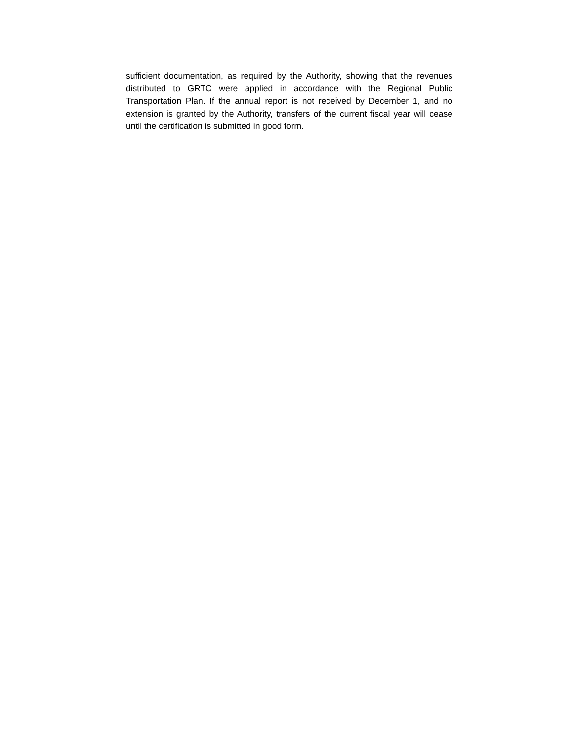sufficient documentation, as required by the Authority, showing that the revenues distributed to GRTC were applied in accordance with the Regional Public Transportation Plan. If the annual report is not received by December 1, and no extension is granted by the Authority, transfers of the current fiscal year will cease until the certification is submitted in good form.